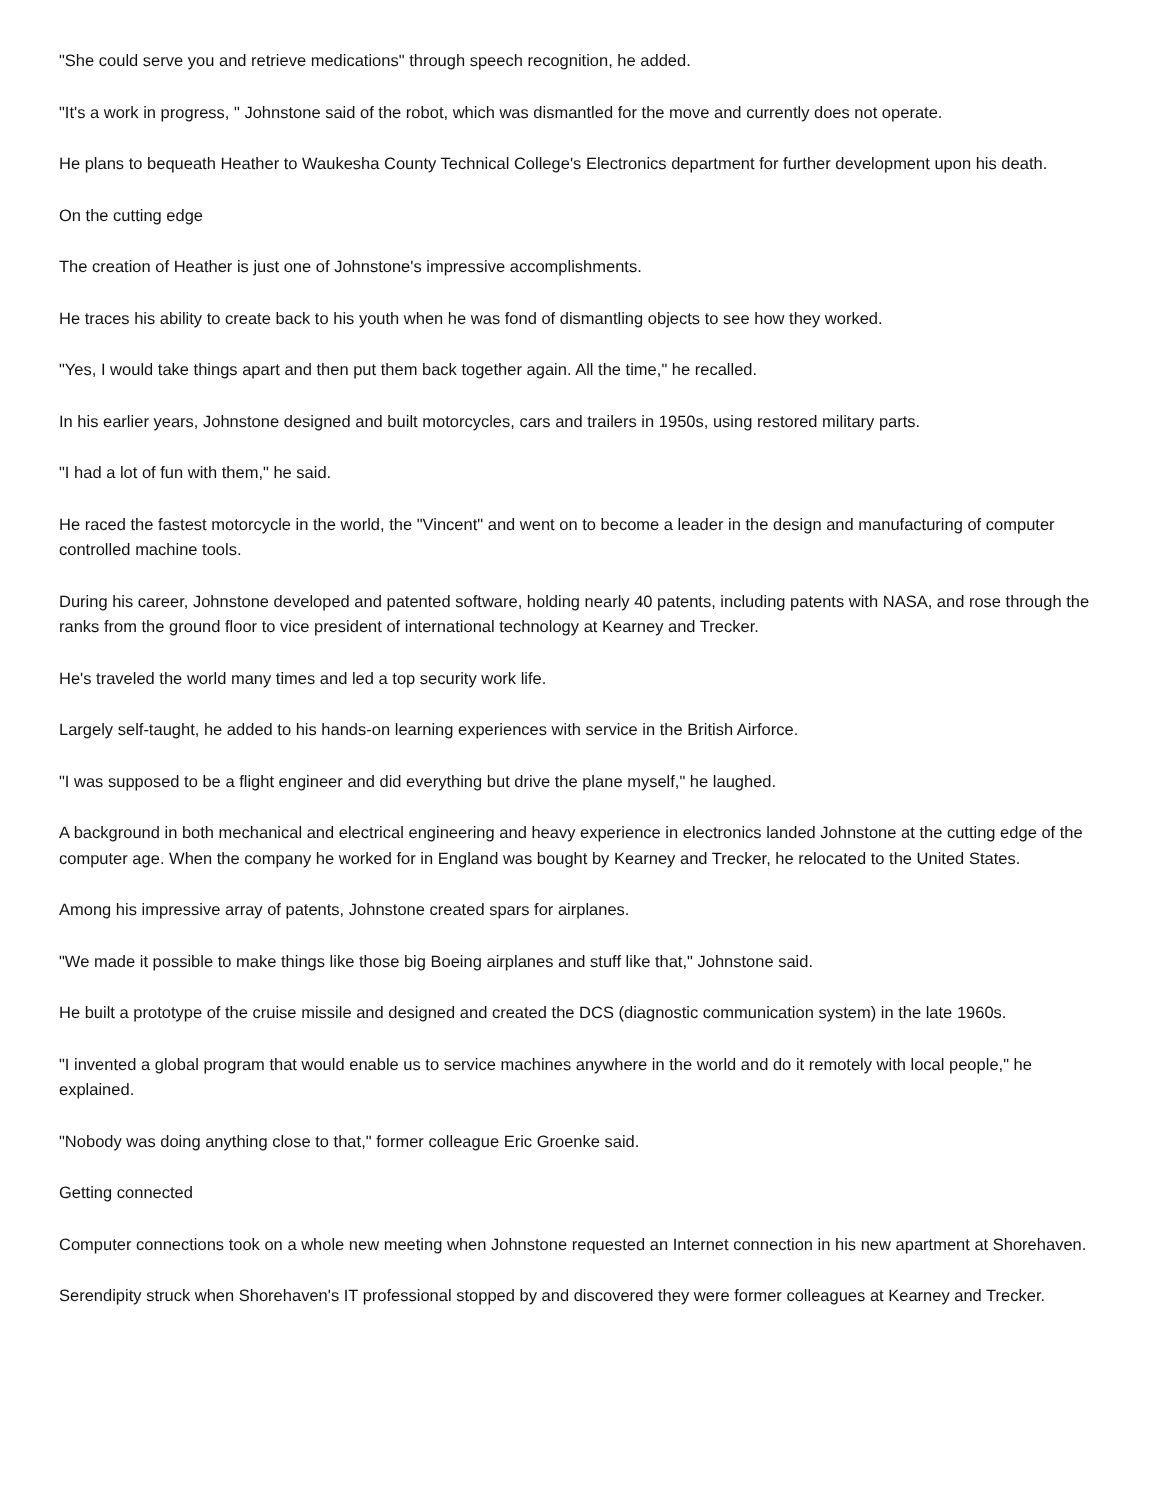"She could serve you and retrieve medications" through speech recognition, he added.
"It's a work in progress, " Johnstone said of the robot, which was dismantled for the move and currently does not operate.
He plans to bequeath Heather to Waukesha County Technical College's Electronics department for further development upon his death.
On the cutting edge
The creation of Heather is just one of Johnstone's impressive accomplishments.
He traces his ability to create back to his youth when he was fond of dismantling objects to see how they worked.
"Yes, I would take things apart and then put them back together again. All the time," he recalled.
In his earlier years, Johnstone designed and built motorcycles, cars and trailers in 1950s, using restored military parts.
"I had a lot of fun with them," he said.
He raced the fastest motorcycle in the world, the "Vincent" and went on to become a leader in the design and manufacturing of computer controlled machine tools.
During his career, Johnstone developed and patented software, holding nearly 40 patents, including patents with NASA, and rose through the ranks from the ground floor to vice president of international technology at Kearney and Trecker.
He's traveled the world many times and led a top security work life.
Largely self-taught, he added to his hands-on learning experiences with service in the British Airforce.
"I was supposed to be a flight engineer and did everything but drive the plane myself," he laughed.
A background in both mechanical and electrical engineering and heavy experience in electronics landed Johnstone at the cutting edge of the computer age. When the company he worked for in England was bought by Kearney and Trecker, he relocated to the United States.
Among his impressive array of patents, Johnstone created spars for airplanes.
"We made it possible to make things like those big Boeing airplanes and stuff like that," Johnstone said.
He built a prototype of the cruise missile and designed and created the DCS (diagnostic communication system) in the late 1960s.
"I invented a global program that would enable us to service machines anywhere in the world and do it remotely with local people," he explained.
"Nobody was doing anything close to that," former colleague Eric Groenke said.
Getting connected
Computer connections took on a whole new meeting when Johnstone requested an Internet connection in his new apartment at Shorehaven.
Serendipity struck when Shorehaven's IT professional stopped by and discovered they were former colleagues at Kearney and Trecker.